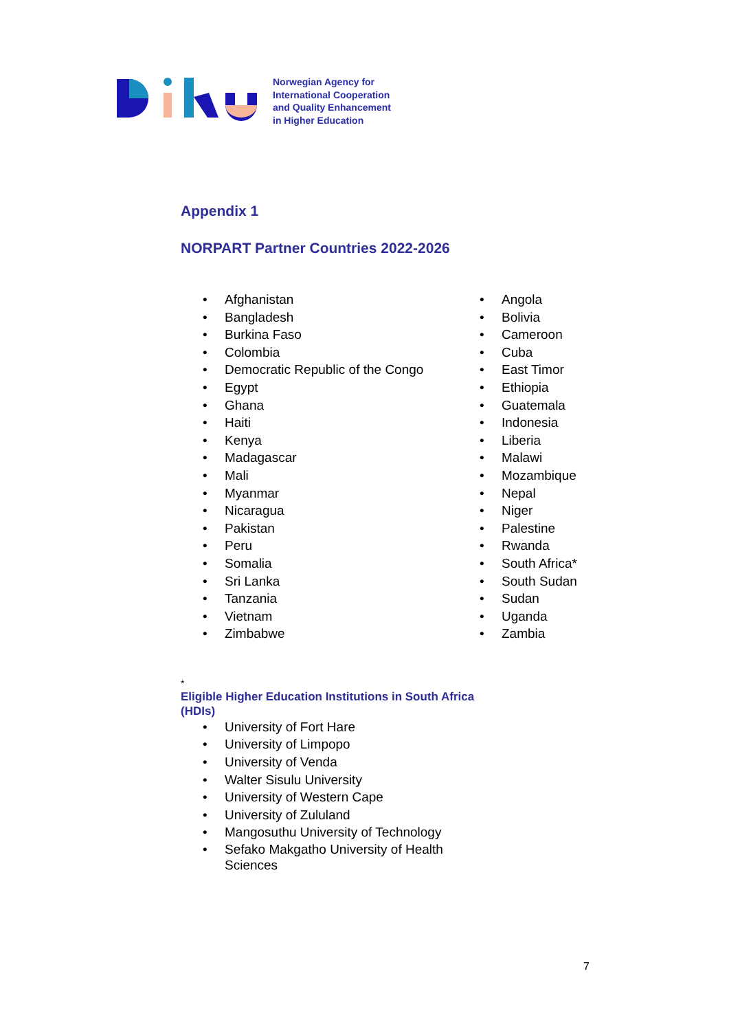Norwegian Agency for
International Cooperation
and Quality Enhancement
in Higher Education
Appendix 1
NORPART Partner Countries 2022-2026
• Afghanistan
• Bangladesh
• Burkina Faso
• Colombia
• Democratic Republic of the Congo
• Egypt
• Ghana
• Haiti
• Kenya
• Madagascar
• Mali
• Myanmar
• Nicaragua
• Pakistan
• Peru
• Somalia
• Sri Lanka
• Tanzania
• Vietnam
• Zimbabwe
• Angola
• Bolivia
• Cameroon
• Cuba
• East Timor
• Ethiopia
• Guatemala
• Indonesia
• Liberia
• Malawi
• Mozambique
• Nepal
• Niger
• Palestine
• Rwanda
• South Africa*
• South Sudan
• Sudan
• Uganda
• Zambia
*
Eligible Higher Education Institutions in South Africa (HDIs)
• University of Fort Hare
• University of Limpopo
• University of Venda
• Walter Sisulu University
• University of Western Cape
• University of Zululand
• Mangosuthu University of Technology
• Sefako Makgatho University of Health Sciences
7